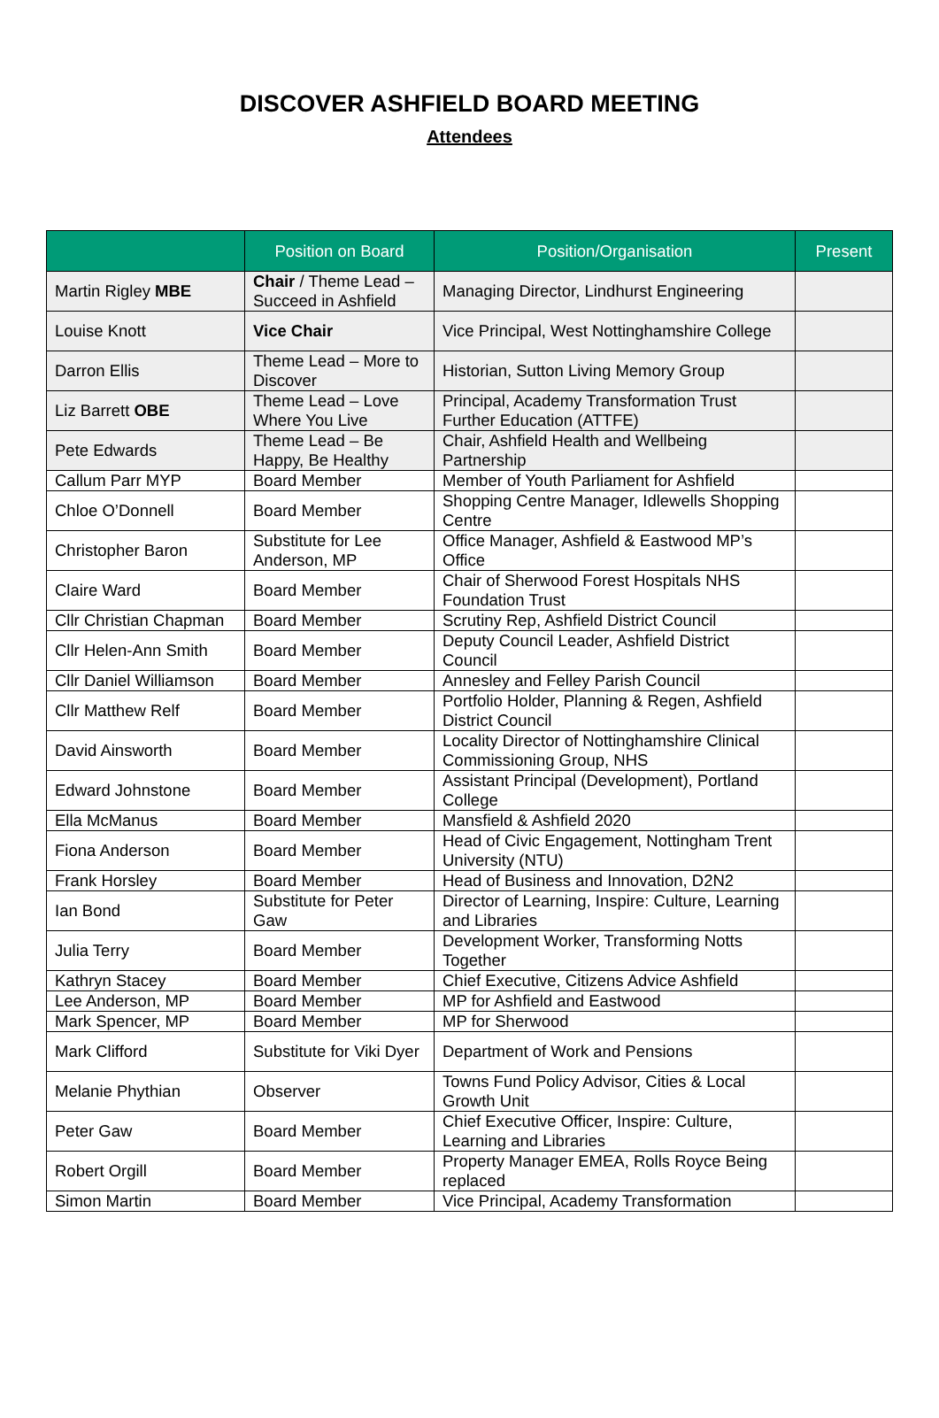DISCOVER ASHFIELD BOARD MEETING
Attendees
| | Position on Board | Position/Organisation | Present |
| --- | --- | --- | --- |
| Martin Rigley MBE | Chair / Theme Lead – Succeed in Ashfield | Managing Director, Lindhurst Engineering | |
| Louise Knott | Vice Chair | Vice Principal, West Nottinghamshire College | |
| Darron Ellis | Theme Lead – More to Discover | Historian, Sutton Living Memory Group | |
| Liz Barrett OBE | Theme Lead – Love Where You Live | Principal, Academy Transformation Trust Further Education (ATTFE) | |
| Pete Edwards | Theme Lead – Be Happy, Be Healthy | Chair, Ashfield Health and Wellbeing Partnership | |
| Callum Parr MYP | Board Member | Member of Youth Parliament for Ashfield | |
| Chloe O’Donnell | Board Member | Shopping Centre Manager, Idlewells Shopping Centre | |
| Christopher Baron | Substitute for Lee Anderson, MP | Office Manager, Ashfield & Eastwood MP’s Office | |
| Claire Ward | Board Member | Chair of Sherwood Forest Hospitals NHS Foundation Trust | |
| Cllr Christian Chapman | Board Member | Scrutiny Rep, Ashfield District Council | |
| Cllr Helen-Ann Smith | Board Member | Deputy Council Leader, Ashfield District Council | |
| Cllr Daniel Williamson | Board Member | Annesley and Felley Parish Council | |
| Cllr Matthew Relf | Board Member | Portfolio Holder, Planning & Regen, Ashfield District Council | |
| David Ainsworth | Board Member | Locality Director of Nottinghamshire Clinical Commissioning Group, NHS | |
| Edward Johnstone | Board Member | Assistant Principal (Development), Portland College | |
| Ella McManus | Board Member | Mansfield & Ashfield 2020 | |
| Fiona Anderson | Board Member | Head of Civic Engagement, Nottingham Trent University (NTU) | |
| Frank Horsley | Board Member | Head of Business and Innovation, D2N2 | |
| Ian Bond | Substitute for Peter Gaw | Director of Learning, Inspire: Culture, Learning and Libraries | |
| Julia Terry | Board Member | Development Worker, Transforming Notts Together | |
| Kathryn Stacey | Board Member | Chief Executive, Citizens Advice Ashfield | |
| Lee Anderson, MP | Board Member | MP for Ashfield and Eastwood | |
| Mark Spencer, MP | Board Member | MP for Sherwood | |
| Mark Clifford | Substitute for Viki Dyer | Department of Work and Pensions | |
| Melanie Phythian | Observer | Towns Fund Policy Advisor, Cities & Local Growth Unit | |
| Peter Gaw | Board Member | Chief Executive Officer, Inspire: Culture, Learning and Libraries | |
| Robert Orgill | Board Member | Property Manager EMEA, Rolls Royce Being replaced | |
| Simon Martin | Board Member | Vice Principal, Academy Transformation | |